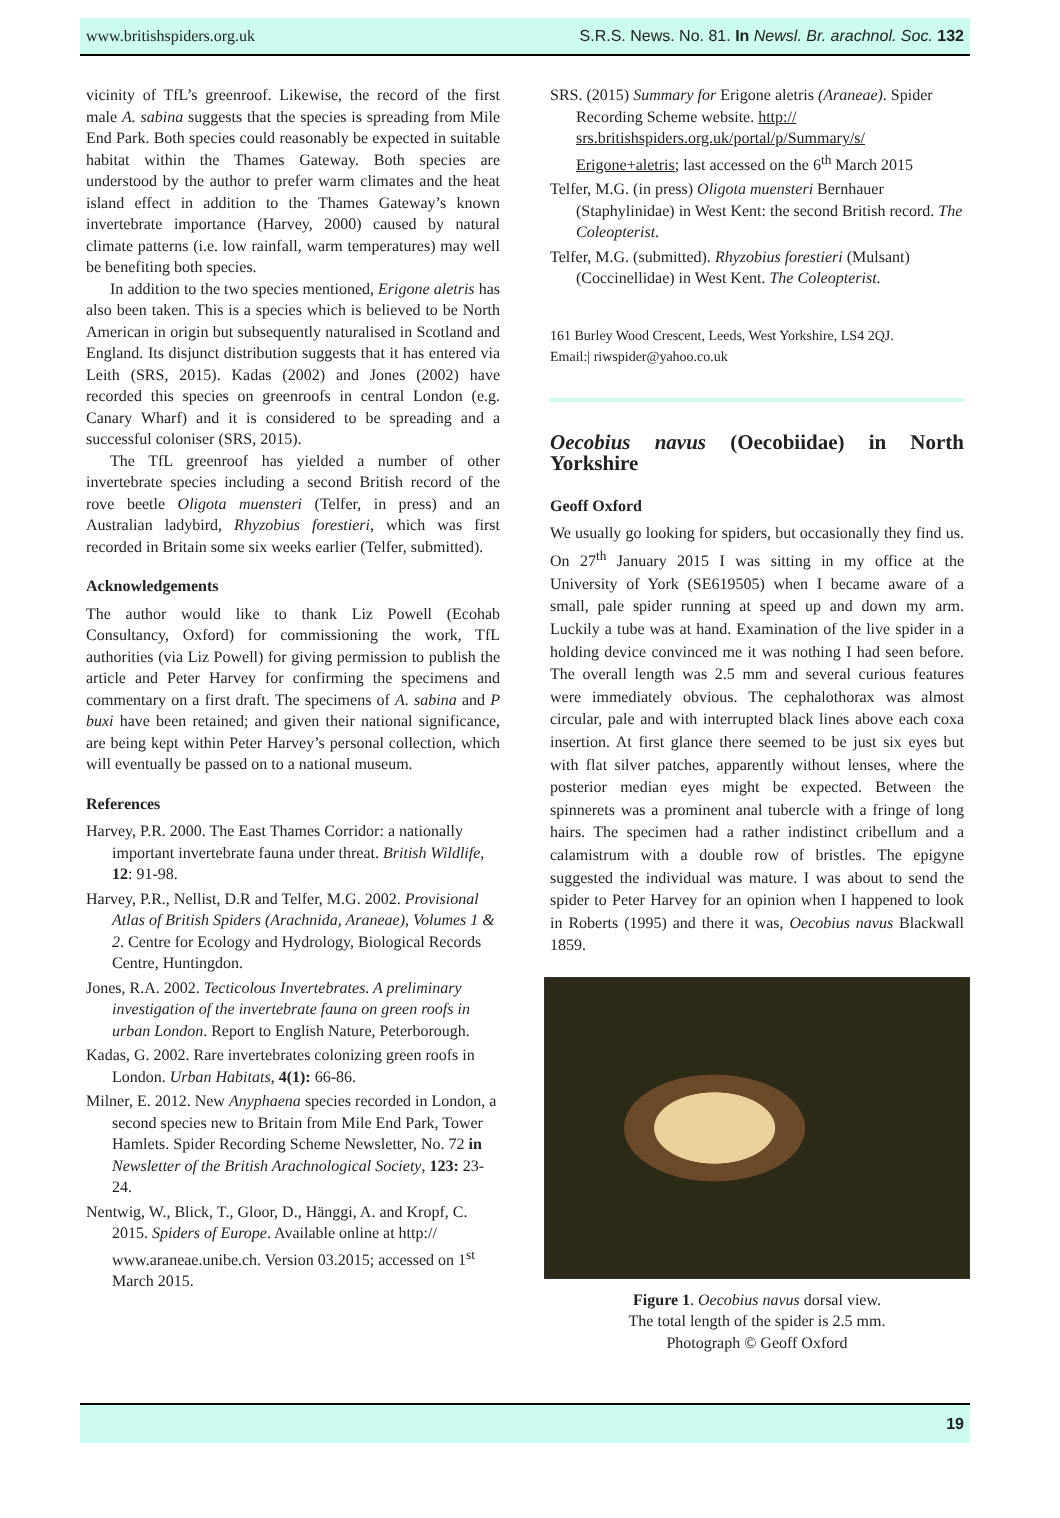www.britishspiders.org.uk S.R.S. News. No. 81. In Newsl. Br. arachnol. Soc. 132
vicinity of TfL’s greenroof. Likewise, the record of the first male A. sabina suggests that the species is spreading from Mile End Park. Both species could reasonably be expected in suitable habitat within the Thames Gateway. Both species are understood by the author to prefer warm climates and the heat island effect in addition to the Thames Gateway’s known invertebrate importance (Harvey, 2000) caused by natural climate patterns (i.e. low rainfall, warm temperatures) may well be benefiting both species.
In addition to the two species mentioned, Erigone aletris has also been taken. This is a species which is believed to be North American in origin but subsequently naturalised in Scotland and England. Its disjunct distribution suggests that it has entered via Leith (SRS, 2015). Kadas (2002) and Jones (2002) have recorded this species on greenroofs in central London (e.g. Canary Wharf) and it is considered to be spreading and a successful coloniser (SRS, 2015).
The TfL greenroof has yielded a number of other invertebrate species including a second British record of the rove beetle Oligota muensteri (Telfer, in press) and an Australian ladybird, Rhyzobius forestieri, which was first recorded in Britain some six weeks earlier (Telfer, submitted).
Acknowledgements
The author would like to thank Liz Powell (Ecohab Consultancy, Oxford) for commissioning the work, TfL authorities (via Liz Powell) for giving permission to publish the article and Peter Harvey for confirming the specimens and commentary on a first draft. The specimens of A. sabina and P buxi have been retained; and given their national significance, are being kept within Peter Harvey’s personal collection, which will eventually be passed on to a national museum.
References
Harvey, P.R. 2000. The East Thames Corridor: a nationally important invertebrate fauna under threat. British Wildlife, 12: 91-98.
Harvey, P.R., Nellist, D.R and Telfer, M.G. 2002. Provisional Atlas of British Spiders (Arachnida, Araneae), Volumes 1 & 2. Centre for Ecology and Hydrology, Biological Records Centre, Huntingdon.
Jones, R.A. 2002. Tecticolous Invertebrates. A preliminary investigation of the invertebrate fauna on green roofs in urban London. Report to English Nature, Peterborough.
Kadas, G. 2002. Rare invertebrates colonizing green roofs in London. Urban Habitats, 4(1): 66-86.
Milner, E. 2012. New Anyphaena species recorded in London, a second species new to Britain from Mile End Park, Tower Hamlets. Spider Recording Scheme Newsletter, No. 72 in Newsletter of the British Arachnological Society, 123: 23-24.
Nentwig, W., Blick, T., Gloor, D., Hänggi, A. and Kropf, C. 2015. Spiders of Europe. Available online at http:// www.araneae.unibe.ch. Version 03.2015; accessed on 1<sup>st</sup> March 2015.
SRS. (2015) Summary for Erigone aletris (Araneae). Spider Recording Scheme website. http:// srs.britishspiders.org.uk/portal/p/Summary/s/ Erigone+aletris; last accessed on the 6<sup>th</sup> March 2015
Telfer, M.G. (in press) Oligota muensteri Bernhauer (Staphylinidae) in West Kent: the second British record. The Coleopterist.
Telfer, M.G. (submitted). Rhyzobius forestieri (Mulsant) (Coccinellidae) in West Kent. The Coleopterist.
161 Burley Wood Crescent, Leeds, West Yorkshire, LS4 2QJ.
Email:| riwspider@yahoo.co.uk
Oecobius navus (Oecobiidae) in North Yorkshire
Geoff Oxford
We usually go looking for spiders, but occasionally they find us. On 27<sup>th</sup> January 2015 I was sitting in my office at the University of York (SE619505) when I became aware of a small, pale spider running at speed up and down my arm. Luckily a tube was at hand. Examination of the live spider in a holding device convinced me it was nothing I had seen before. The overall length was 2.5 mm and several curious features were immediately obvious. The cephalothorax was almost circular, pale and with interrupted black lines above each coxa insertion. At first glance there seemed to be just six eyes but with flat silver patches, apparently without lenses, where the posterior median eyes might be expected. Between the spinnerets was a prominent anal tubercle with a fringe of long hairs. The specimen had a rather indistinct cribellum and a calamistrum with a double row of bristles. The epigyne suggested the individual was mature. I was about to send the spider to Peter Harvey for an opinion when I happened to look in Roberts (1995) and there it was, Oecobius navus Blackwall 1859.
Figure 1. Oecobius navus dorsal view.
The total length of the spider is 2.5 mm.
Photograph © Geoff Oxford
19